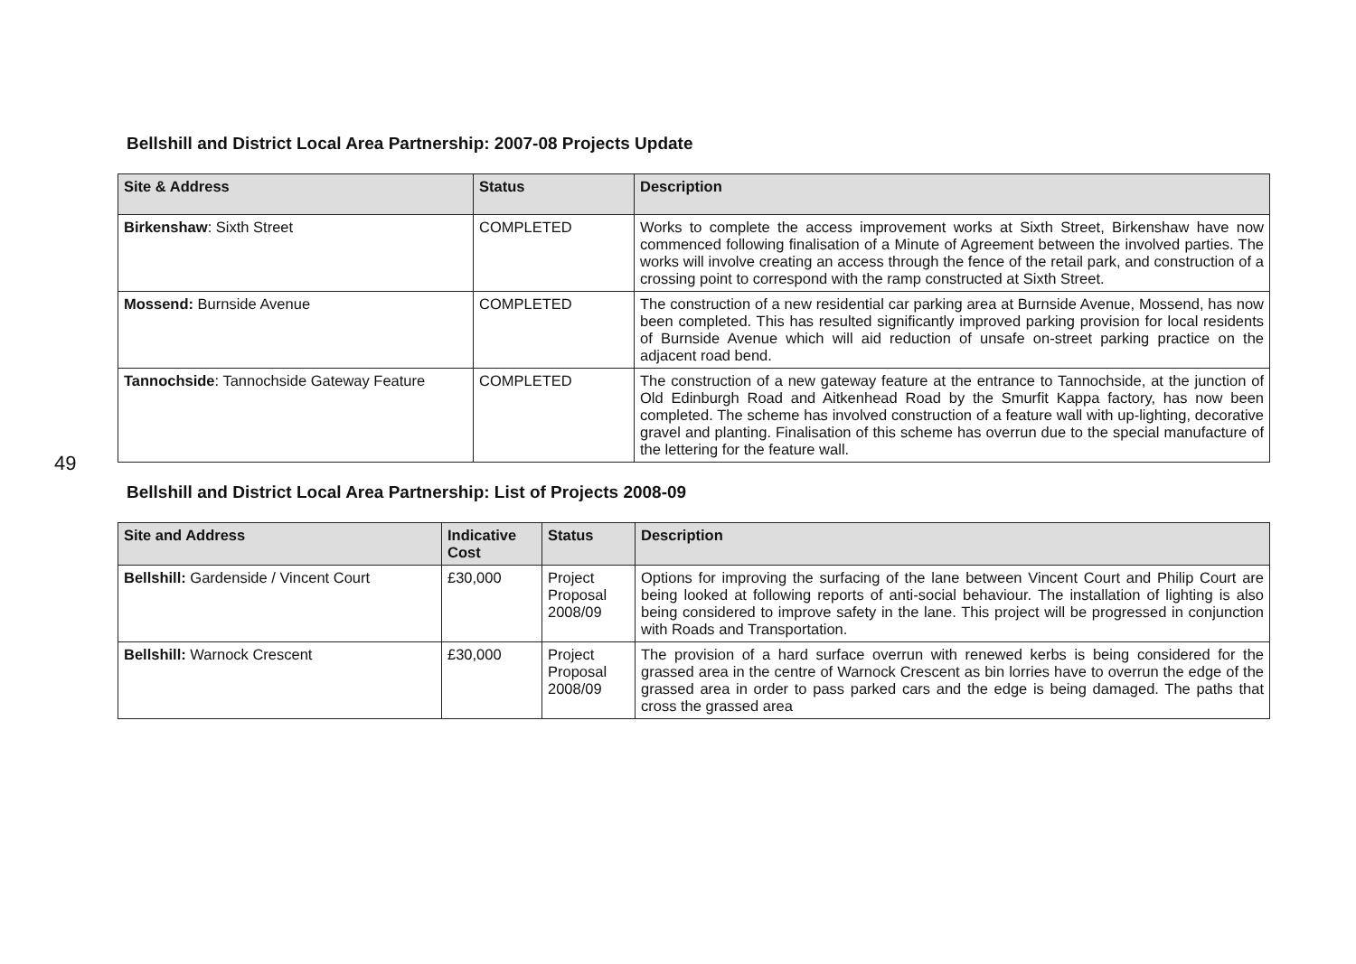49
Bellshill and District Local Area Partnership: 2007-08 Projects Update
| Site & Address | Status | Description |
| --- | --- | --- |
| Birkenshaw : Sixth Street | COMPLETED | Works to complete the access improvement works at Sixth Street, Birkenshaw have now commenced following finalisation of a Minute of Agreement between the involved parties. The works will involve creating an access through the fence of the retail park, and construction of a crossing point to correspond with the ramp constructed at Sixth Street. |
| Mossend: Burnside Avenue | COMPLETED | The construction of a new residential car parking area at Burnside Avenue, Mossend, has now been completed. This has resulted significantly improved parking provision for local residents of Burnside Avenue which will aid reduction of unsafe on-street parking practice on the adjacent road bend. |
| Tannochside : Tannochside Gateway Feature | COMPLETED | The construction of a new gateway feature at the entrance to Tannochside, at the junction of Old Edinburgh Road and Aitkenhead Road by the Smurfit Kappa factory, has now been completed. The scheme has involved construction of a feature wall with up-lighting, decorative gravel and planting. Finalisation of this scheme has overrun due to the special manufacture of the lettering for the feature wall. |
Bellshill and District Local Area Partnership: List of Projects 2008-09
| Site and Address | Indicative Cost | Status | Description |
| --- | --- | --- | --- |
| Bellshill: Gardenside / Vincent Court | £30,000 | Project Proposal 2008/09 | Options for improving the surfacing of the lane between Vincent Court and Philip Court are being looked at following reports of anti-social behaviour. The installation of lighting is also being considered to improve safety in the lane. This project will be progressed in conjunction with Roads and Transportation. |
| Bellshill: Warnock Crescent | £30,000 | Project Proposal 2008/09 | The provision of a hard surface overrun with renewed kerbs is being considered for the grassed area in the centre of Warnock Crescent as bin lorries have to overrun the edge of the grassed area in order to pass parked cars and the edge is being damaged. The paths that cross the grassed area |